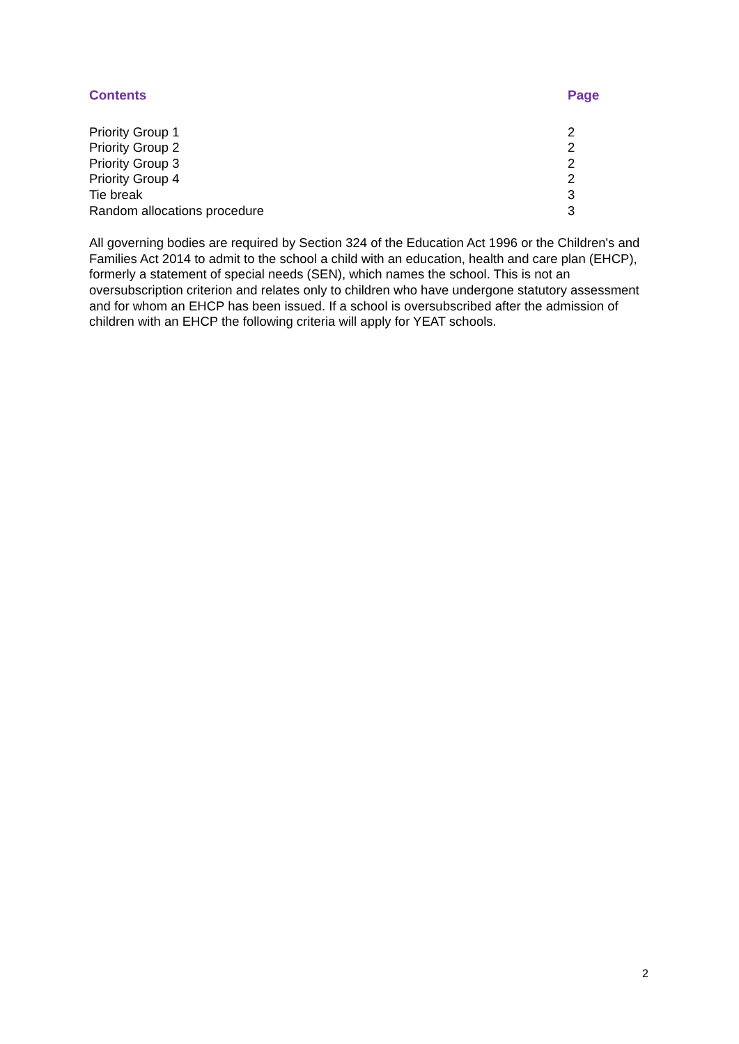Contents Page
Priority Group 1 2
Priority Group 2 2
Priority Group 3 2
Priority Group 4 2
Tie break 3
Random allocations procedure 3
All governing bodies are required by Section 324 of the Education Act 1996 or the Children's and Families Act 2014 to admit to the school a child with an education, health and care plan (EHCP), formerly a statement of special needs (SEN), which names the school. This is not an oversubscription criterion and relates only to children who have undergone statutory assessment and for whom an EHCP has been issued. If a school is oversubscribed after the admission of children with an EHCP the following criteria will apply for YEAT schools.
2